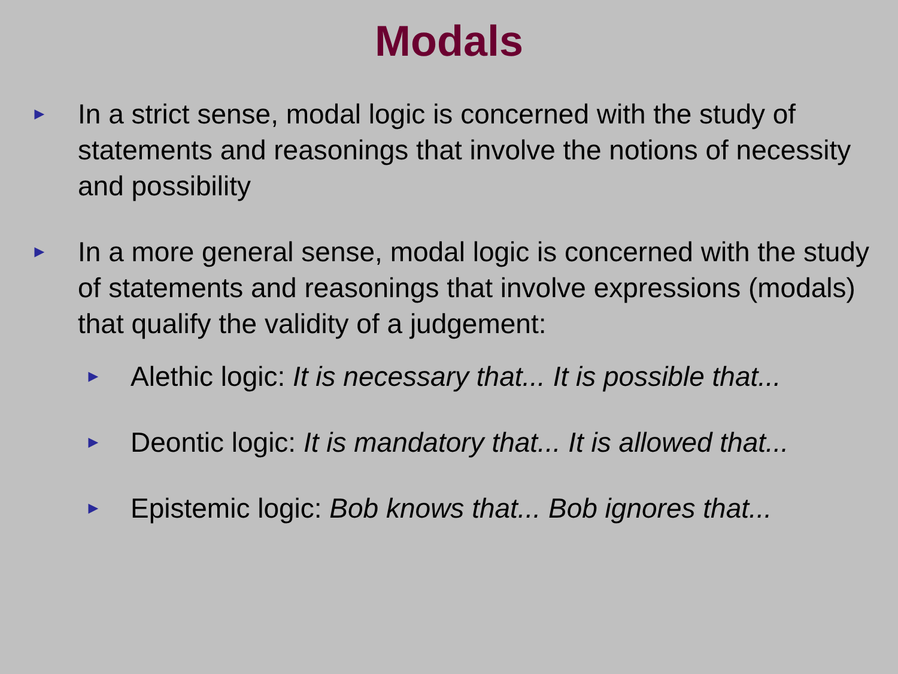Modals
► In a strict sense, modal logic is concerned with the study of statements and reasonings that involve the notions of necessity and possibility
► In a more general sense, modal logic is concerned with the study of statements and reasonings that involve expressions (modals) that qualify the validity of a judgement:
► Alethic logic: It is necessary that... It is possible that...
► Deontic logic: It is mandatory that... It is allowed that...
► Epistemic logic: Bob knows that... Bob ignores that...